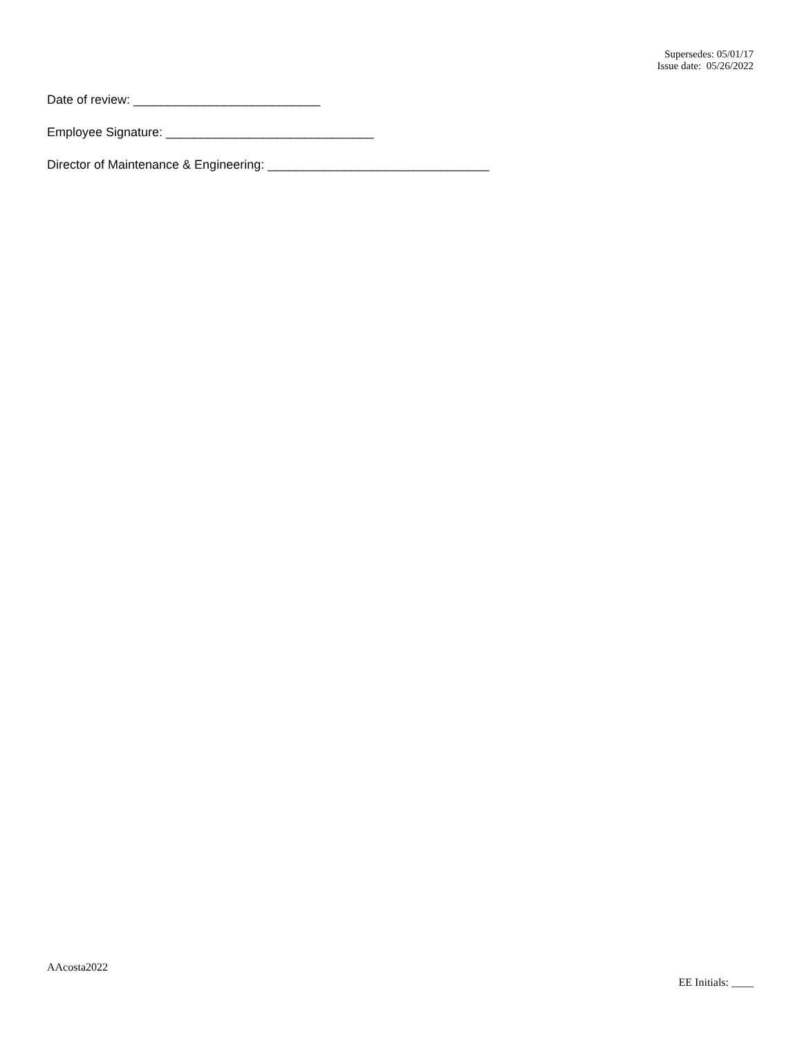Supersedes: 05/01/17
Issue date: 05/26/2022
Date of review: ___________________________
Employee Signature: ______________________________
Director of Maintenance & Engineering: ________________________________
AAcosta2022
EE Initials: ____